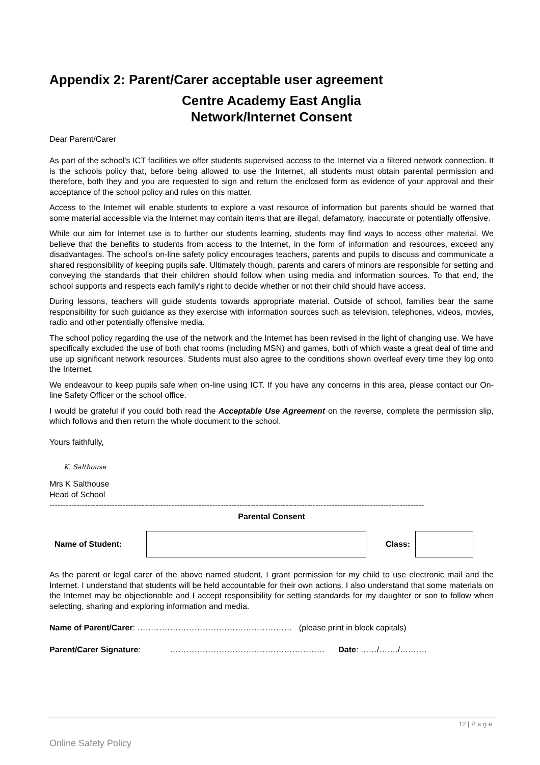Appendix 2: Parent/Carer acceptable user agreement
Centre Academy East Anglia
Network/Internet Consent
Dear Parent/Carer
As part of the school's ICT facilities we offer students supervised access to the Internet via a filtered network connection. It is the schools policy that, before being allowed to use the Internet, all students must obtain parental permission and therefore, both they and you are requested to sign and return the enclosed form as evidence of your approval and their acceptance of the school policy and rules on this matter.
Access to the Internet will enable students to explore a vast resource of information but parents should be warned that some material accessible via the Internet may contain items that are illegal, defamatory, inaccurate or potentially offensive.
While our aim for Internet use is to further our students learning, students may find ways to access other material. We believe that the benefits to students from access to the Internet, in the form of information and resources, exceed any disadvantages. The school’s on-line safety policy encourages teachers, parents and pupils to discuss and communicate a shared responsibility of keeping pupils safe. Ultimately though, parents and carers of minors are responsible for setting and conveying the standards that their children should follow when using media and information sources. To that end, the school supports and respects each family's right to decide whether or not their child should have access.
During lessons, teachers will guide students towards appropriate material. Outside of school, families bear the same responsibility for such guidance as they exercise with information sources such as television, telephones, videos, movies, radio and other potentially offensive media.
The school policy regarding the use of the network and the Internet has been revised in the light of changing use. We have specifically excluded the use of both chat rooms (including MSN) and games, both of which waste a great deal of time and use up significant network resources. Students must also agree to the conditions shown overleaf every time they log onto the Internet.
We endeavour to keep pupils safe when on-line using ICT. If you have any concerns in this area, please contact our On-line Safety Officer or the school office.
I would be grateful if you could both read the Acceptable Use Agreement on the reverse, complete the permission slip, which follows and then return the whole document to the school.
Yours faithfully,
K. Salthouse
Mrs K Salthouse
Head of School
------------------------------------------------------------------------------------------------------------------------------------------
Parental Consent
Name of Student: Class:
As the parent or legal carer of the above named student, I grant permission for my child to use electronic mail and the Internet. I understand that students will be held accountable for their own actions. I also understand that some materials on the Internet may be objectionable and I accept responsibility for setting standards for my daughter or son to follow when selecting, sharing and exploring information and media.
Name of Parent/Carer: ………………………………………………… (please print in block capitals)
Parent/Carer Signature: ………………………………………………… Date: ……/……./……….
12 | P a g e
Online Safety Policy